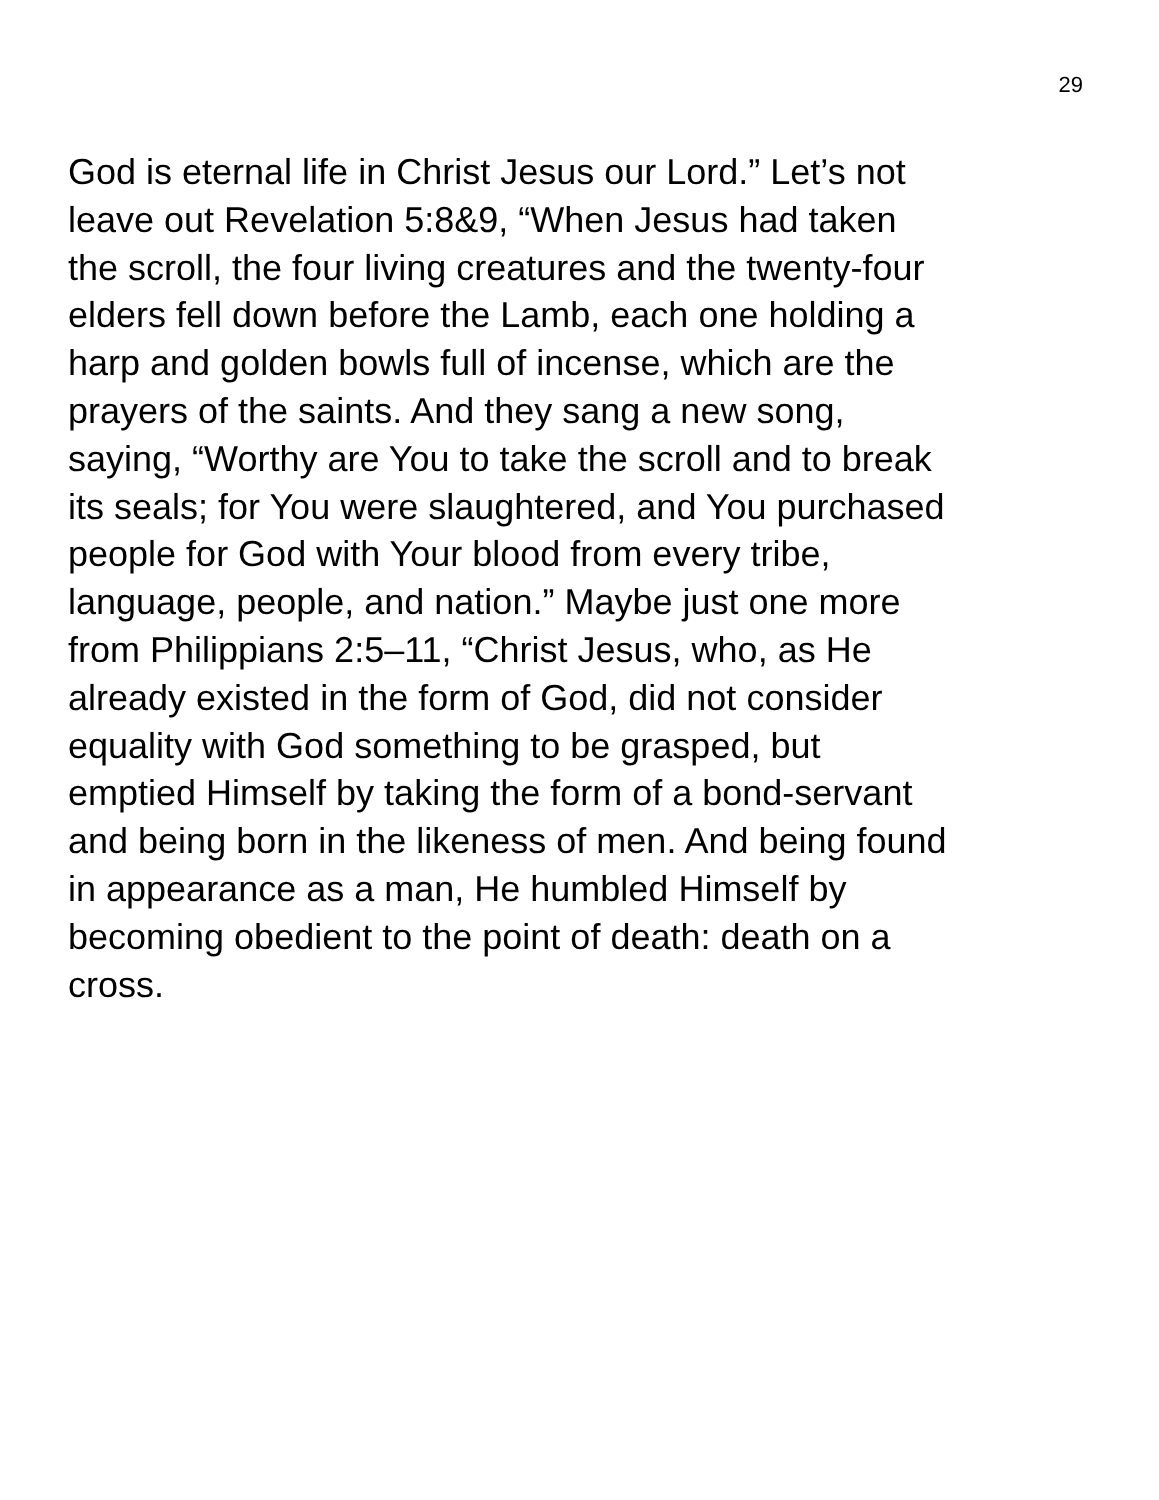29
God is eternal life in Christ Jesus our Lord.” Let’s not
leave out Revelation 5:8&9, “When Jesus had taken
the scroll, the four living creatures and the twenty-four
elders fell down before the Lamb, each one holding a
harp and golden bowls full of incense, which are the
prayers of the saints. And they sang a new song,
saying, “Worthy are You to take the scroll and to break
its seals; for You were slaughtered, and You purchased
people for God with Your blood from every tribe,
language, people, and nation.” Maybe just one more
from Philippians 2:5–11, “Christ Jesus, who, as He
already existed in the form of God, did not consider
equality with God something to be grasped, but
emptied Himself by taking the form of a bond-servant
and being born in the likeness of men. And being found
in appearance as a man, He humbled Himself by
becoming obedient to the point of death: death on a
cross.